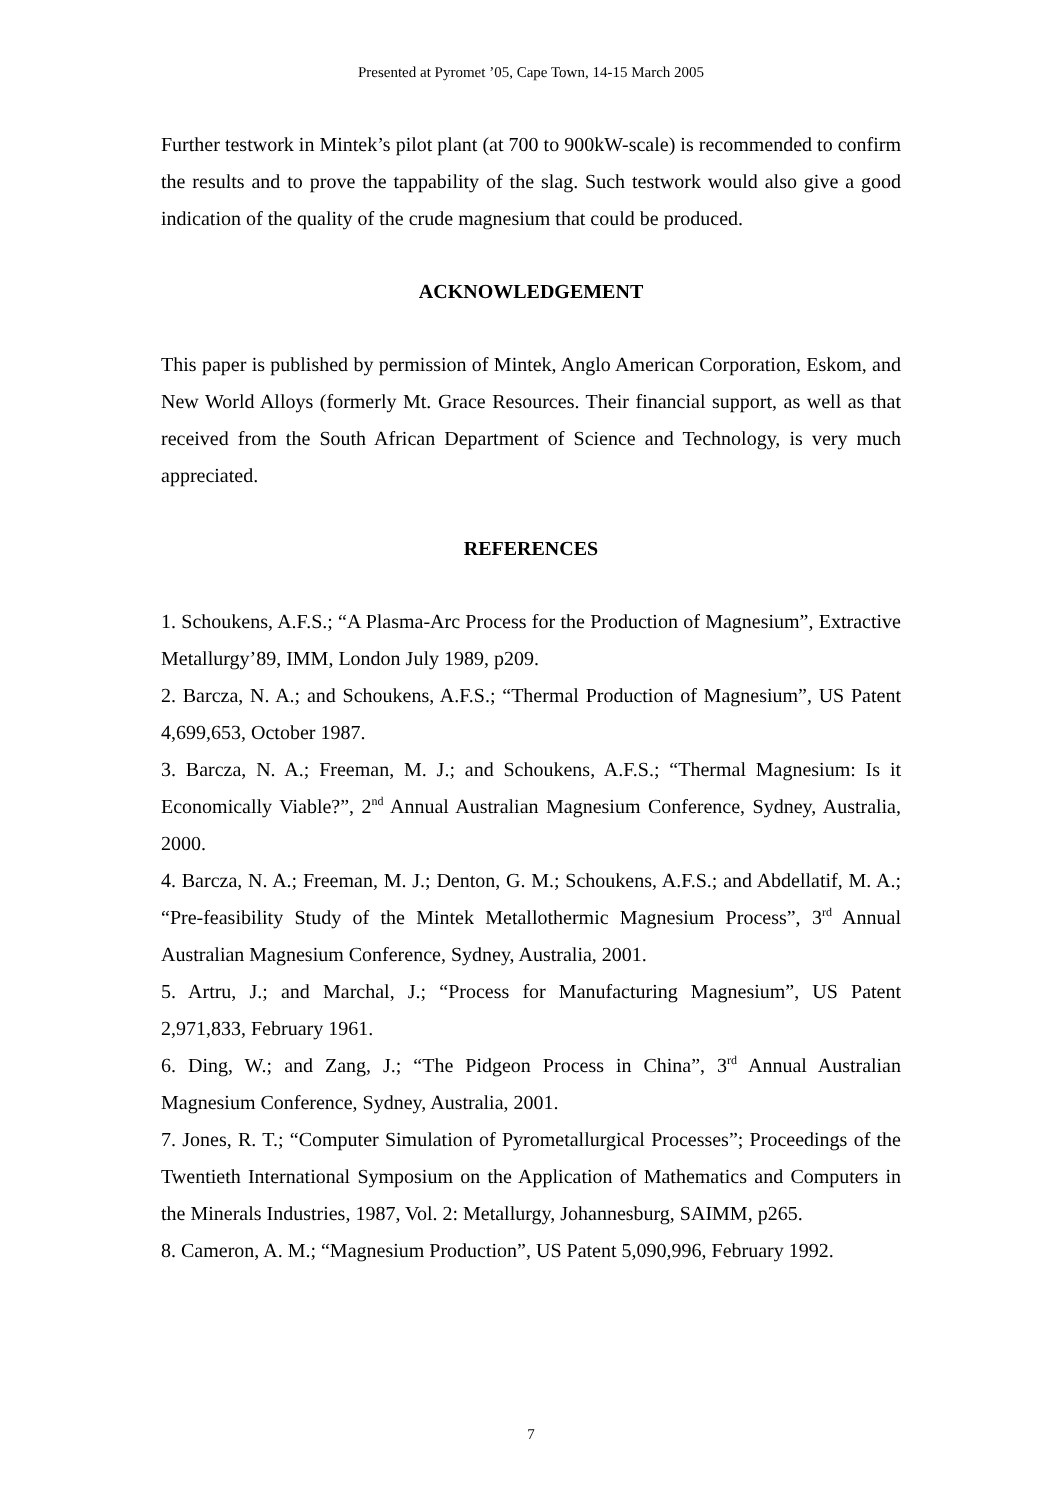Presented at Pyromet ’05, Cape Town, 14-15 March 2005
Further testwork in Mintek’s pilot plant (at 700 to 900kW-scale) is recommended to confirm the results and to prove the tappability of the slag. Such testwork would also give a good indication of the quality of the crude magnesium that could be produced.
ACKNOWLEDGEMENT
This paper is published by permission of Mintek, Anglo American Corporation, Eskom, and New World Alloys (formerly Mt. Grace Resources. Their financial support, as well as that received from the South African Department of Science and Technology, is very much appreciated.
REFERENCES
1. Schoukens, A.F.S.; “A Plasma-Arc Process for the Production of Magnesium”, Extractive Metallurgy’89, IMM, London July 1989, p209.
2. Barcza, N. A.; and Schoukens, A.F.S.; “Thermal Production of Magnesium”, US Patent 4,699,653, October 1987.
3. Barcza, N. A.; Freeman, M. J.; and Schoukens, A.F.S.; “Thermal Magnesium: Is it Economically Viable?”, 2<sup>nd</sup> Annual Australian Magnesium Conference, Sydney, Australia, 2000.
4. Barcza, N. A.; Freeman, M. J.; Denton, G. M.; Schoukens, A.F.S.; and Abdellatif, M. A.; “Pre-feasibility Study of the Mintek Metallothermic Magnesium Process”, 3<sup>rd</sup> Annual Australian Magnesium Conference, Sydney, Australia, 2001.
5. Artru, J.; and Marchal, J.; “Process for Manufacturing Magnesium”, US Patent 2,971,833, February 1961.
6. Ding, W.; and Zang, J.; “The Pidgeon Process in China”, 3<sup>rd</sup> Annual Australian Magnesium Conference, Sydney, Australia, 2001.
7. Jones, R. T.; “Computer Simulation of Pyrometallurgical Processes”; Proceedings of the Twentieth International Symposium on the Application of Mathematics and Computers in the Minerals Industries, 1987, Vol. 2: Metallurgy, Johannesburg, SAIMM, p265.
8. Cameron, A. M.; “Magnesium Production”, US Patent 5,090,996, February 1992.
7